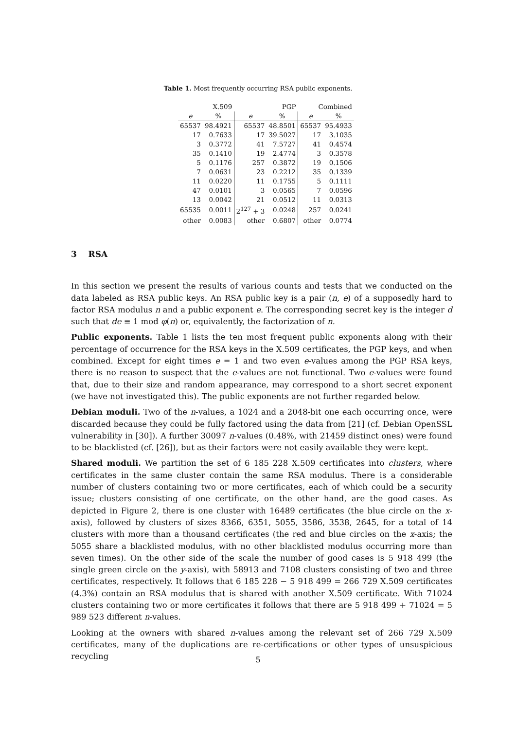Table 1. Most frequently occurring RSA public exponents.
| X.509 | | PGP | | Combined | |
| --- | --- | --- | --- | --- | --- |
| e | % | e | % | e | % |
| 65537 | 98.4921 | 65537 | 48.8501 | 65537 | 95.4933 |
| 17 | 0.7633 | 17 | 39.5027 | 17 | 3.1035 |
| 3 | 0.3772 | 41 | 7.5727 | 41 | 0.4574 |
| 35 | 0.1410 | 19 | 2.4774 | 3 | 0.3578 |
| 5 | 0.1176 | 257 | 0.3872 | 19 | 0.1506 |
| 7 | 0.0631 | 23 | 0.2212 | 35 | 0.1339 |
| 11 | 0.0220 | 11 | 0.1755 | 5 | 0.1111 |
| 47 | 0.0101 | 3 | 0.0565 | 7 | 0.0596 |
| 13 | 0.0042 | 21 | 0.0512 | 11 | 0.0313 |
| 65535 | 0.0011 | 2<sup>127</sup> + 3 | 0.0248 | 257 | 0.0241 |
| other | 0.0083 | other | 0.6807 | other | 0.0774 |
3 RSA
In this section we present the results of various counts and tests that we conducted on the data labeled as RSA public keys. An RSA public key is a pair (n, e) of a supposedly hard to factor RSA modulus n and a public exponent e. The corresponding secret key is the integer d such that de ≡ 1 mod φ(n) or, equivalently, the factorization of n.
Public exponents. Table 1 lists the ten most frequent public exponents along with their percentage of occurrence for the RSA keys in the X.509 certificates, the PGP keys, and when combined. Except for eight times e = 1 and two even e-values among the PGP RSA keys, there is no reason to suspect that the e-values are not functional. Two e-values were found that, due to their size and random appearance, may correspond to a short secret exponent (we have not investigated this). The public exponents are not further regarded below.
Debian moduli. Two of the n-values, a 1024 and a 2048-bit one each occurring once, were discarded because they could be fully factored using the data from [21] (cf. Debian OpenSSL vulnerability in [30]). A further 30097 n-values (0.48%, with 21459 distinct ones) were found to be blacklisted (cf. [26]), but as their factors were not easily available they were kept.
Shared moduli. We partition the set of 6 185 228 X.509 certificates into clusters, where certificates in the same cluster contain the same RSA modulus. There is a considerable number of clusters containing two or more certificates, each of which could be a security issue; clusters consisting of one certificate, on the other hand, are the good cases. As depicted in Figure 2, there is one cluster with 16489 certificates (the blue circle on the x-axis), followed by clusters of sizes 8366, 6351, 5055, 3586, 3538, 2645, for a total of 14 clusters with more than a thousand certificates (the red and blue circles on the x-axis; the 5055 share a blacklisted modulus, with no other blacklisted modulus occurring more than seven times). On the other side of the scale the number of good cases is 5 918 499 (the single green circle on the y-axis), with 58913 and 7108 clusters consisting of two and three certificates, respectively. It follows that 6 185 228 − 5 918 499 = 266 729 X.509 certificates (4.3%) contain an RSA modulus that is shared with another X.509 certificate. With 71024 clusters containing two or more certificates it follows that there are 5 918 499 + 71024 = 5 989 523 different n-values.
Looking at the owners with shared n-values among the relevant set of 266 729 X.509 certificates, many of the duplications are re-certifications or other types of unsuspicious recycling
5